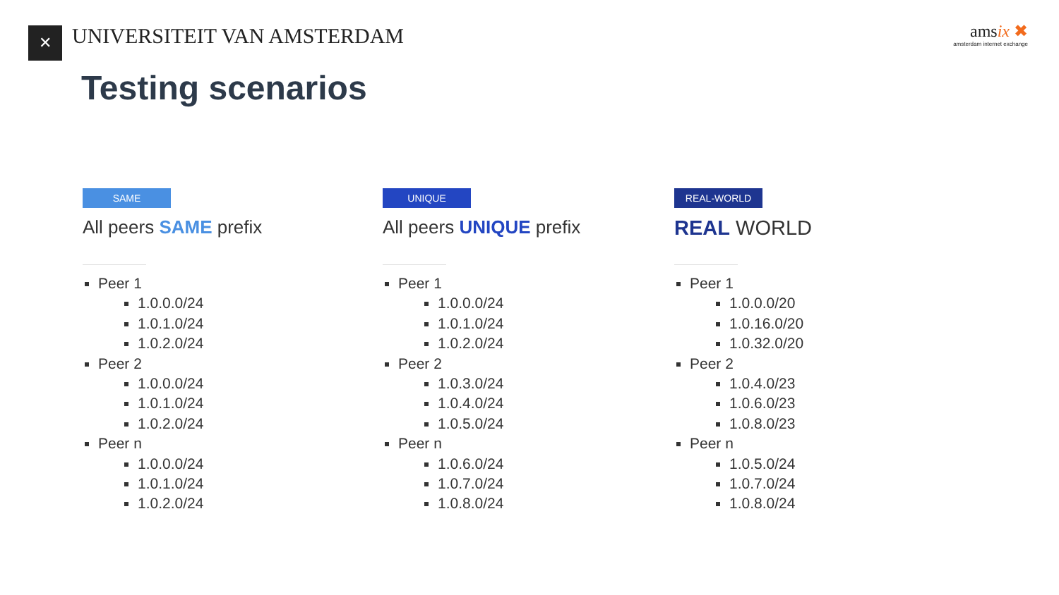✕
UNIVERSITEIT VAN AMSTERDAM
amsix ✖
amsterdam internet exchange
Testing scenarios
SAME
All peers SAME prefix
Peer 1
1.0.0.0/24
1.0.1.0/24
1.0.2.0/24
Peer 2
1.0.0.0/24
1.0.1.0/24
1.0.2.0/24
Peer n
1.0.0.0/24
1.0.1.0/24
1.0.2.0/24
UNIQUE
All peers UNIQUE prefix
Peer 1
1.0.0.0/24
1.0.1.0/24
1.0.2.0/24
Peer 2
1.0.3.0/24
1.0.4.0/24
1.0.5.0/24
Peer n
1.0.6.0/24
1.0.7.0/24
1.0.8.0/24
REAL-WORLD
REAL WORLD
Peer 1
1.0.0.0/20
1.0.16.0/20
1.0.32.0/20
Peer 2
1.0.4.0/23
1.0.6.0/23
1.0.8.0/23
Peer n
1.0.5.0/24
1.0.7.0/24
1.0.8.0/24